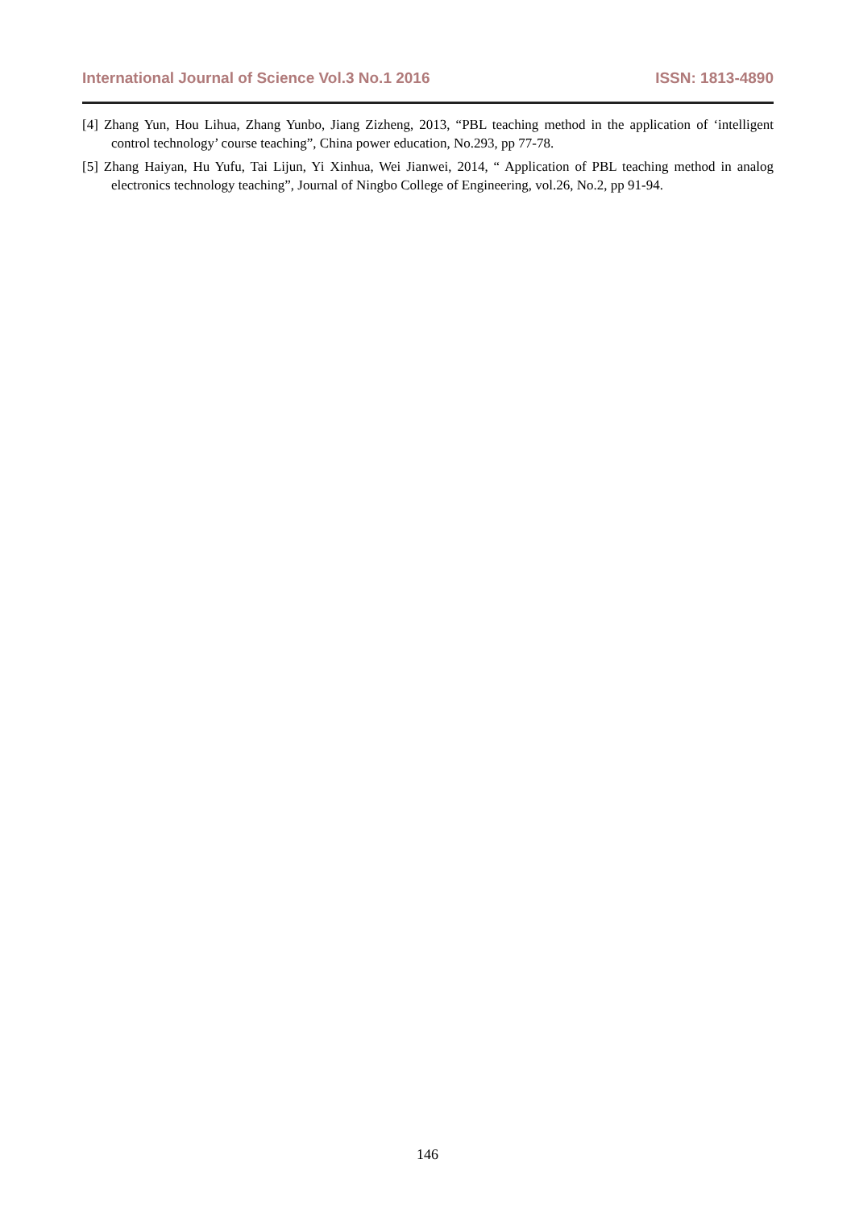International Journal of Science Vol.3 No.1 2016 ISSN: 1813-4890
[4] Zhang Yun, Hou Lihua, Zhang Yunbo, Jiang Zizheng, 2013, “PBL teaching method in the application of ‘intelligent control technology’ course teaching”, China power education, No.293, pp 77-78.
[5] Zhang Haiyan, Hu Yufu, Tai Lijun, Yi Xinhua, Wei Jianwei, 2014, “ Application of PBL teaching method in analog electronics technology teaching”, Journal of Ningbo College of Engineering, vol.26, No.2, pp 91-94.
146